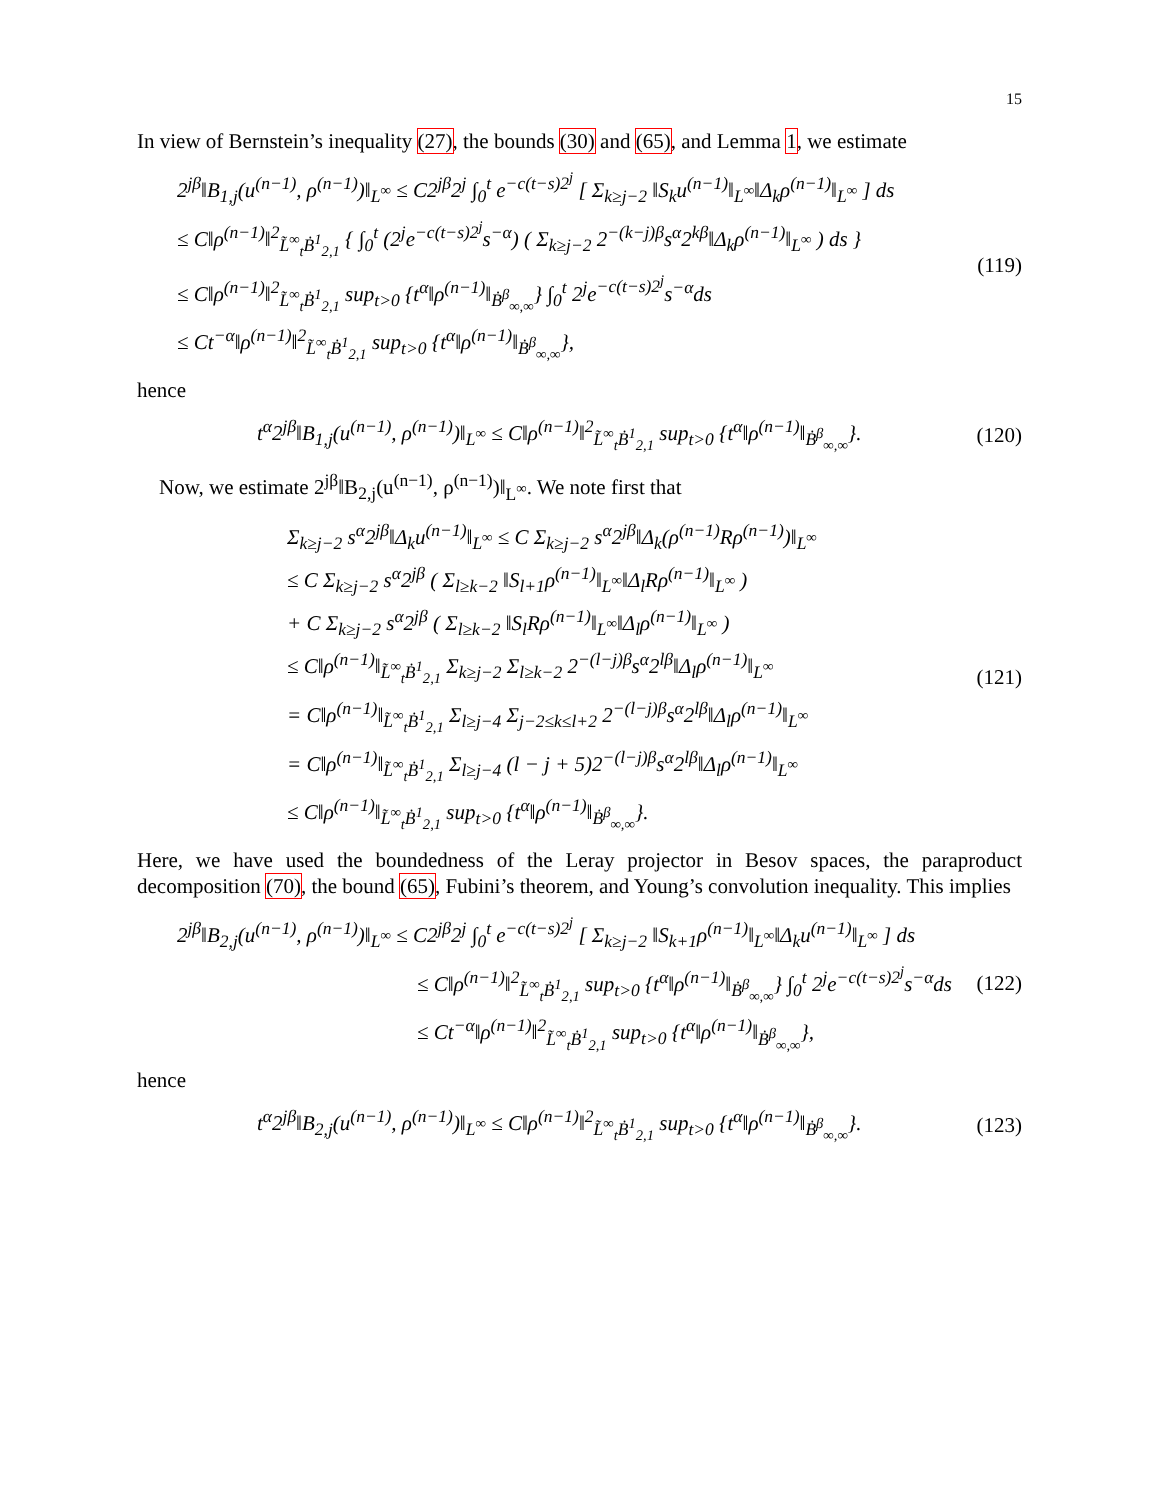15
In view of Bernstein’s inequality (27), the bounds (30) and (65), and Lemma 1, we estimate
2<sup>jβ</sup>‖B<sub>1,j</sub>(u<sup>(n−1)</sup>, ρ<sup>(n−1)</sup>)‖<sub>L<sup>∞</sup></sub> ≤ C2<sup>jβ</sup>2<sup>j</sup> ∫<sub>0</sub><sup>t</sup> e<sup>−c(t−s)2<sup>j</sup></sup> [ Σ<sub>k≥j−2</sub> ‖S<sub>k</sub>u<sup>(n−1)</sup>‖<sub>L<sup>∞</sup></sub>‖Δ<sub>k</sub>ρ<sup>(n−1)</sup>‖<sub>L<sup>∞</sup></sub> ] ds
≤ C‖ρ<sup>(n−1)</sup>‖<sup>2</sup><sub>L̃<sup>∞</sup><sub>t</sub>Ḃ<sup>1</sup><sub>2,1</sub></sub> { ∫<sub>0</sub><sup>t</sup> (2<sup>j</sup>e<sup>−c(t−s)2<sup>j</sup></sup>s<sup>−α</sup>) ( Σ<sub>k≥j−2</sub> 2<sup>−(k−j)β</sup>s<sup>α</sup>2<sup>kβ</sup>‖Δ<sub>k</sub>ρ<sup>(n−1)</sup>‖<sub>L<sup>∞</sup></sub> ) ds }
≤ C‖ρ<sup>(n−1)</sup>‖<sup>2</sup><sub>L̃<sup>∞</sup><sub>t</sub>Ḃ<sup>1</sup><sub>2,1</sub></sub> sup<sub>t>0</sub> {t<sup>α</sup>‖ρ<sup>(n−1)</sup>‖<sub>Ḃ<sup>β</sup><sub>∞,∞</sub></sub>} ∫<sub>0</sub><sup>t</sup> 2<sup>j</sup>e<sup>−c(t−s)2<sup>j</sup></sup>s<sup>−α</sup>ds
≤ Ct<sup>−α</sup>‖ρ<sup>(n−1)</sup>‖<sup>2</sup><sub>L̃<sup>∞</sup><sub>t</sub>Ḃ<sup>1</sup><sub>2,1</sub></sub> sup<sub>t>0</sub> {t<sup>α</sup>‖ρ<sup>(n−1)</sup>‖<sub>Ḃ<sup>β</sup><sub>∞,∞</sub></sub>},
(119)
hence
t<sup>α</sup>2<sup>jβ</sup>‖B<sub>1,j</sub>(u<sup>(n−1)</sup>, ρ<sup>(n−1)</sup>)‖<sub>L<sup>∞</sup></sub> ≤ C‖ρ<sup>(n−1)</sup>‖<sup>2</sup><sub>L̃<sup>∞</sup><sub>t</sub>Ḃ<sup>1</sup><sub>2,1</sub></sub> sup<sub>t>0</sub> {t<sup>α</sup>‖ρ<sup>(n−1)</sup>‖<sub>Ḃ<sup>β</sup><sub>∞,∞</sub></sub>}.
(120)
Now, we estimate 2<sup>jβ</sup>‖B<sub>2,j</sub>(u<sup>(n−1)</sup>, ρ<sup>(n−1)</sup>)‖<sub>L<sup>∞</sup></sub>. We note first that
Σ<sub>k≥j−2</sub> s<sup>α</sup>2<sup>jβ</sup>‖Δ<sub>k</sub>u<sup>(n−1)</sup>‖<sub>L<sup>∞</sup></sub> ≤ C Σ<sub>k≥j−2</sub> s<sup>α</sup>2<sup>jβ</sup>‖Δ<sub>k</sub>(ρ<sup>(n−1)</sup>Rρ<sup>(n−1)</sup>)‖<sub>L<sup>∞</sup></sub>
≤ C Σ<sub>k≥j−2</sub> s<sup>α</sup>2<sup>jβ</sup> ( Σ<sub>l≥k−2</sub> ‖S<sub>l+1</sub>ρ<sup>(n−1)</sup>‖<sub>L<sup>∞</sup></sub>‖Δ<sub>l</sub>Rρ<sup>(n−1)</sup>‖<sub>L<sup>∞</sup></sub> )
+ C Σ<sub>k≥j−2</sub> s<sup>α</sup>2<sup>jβ</sup> ( Σ<sub>l≥k−2</sub> ‖S<sub>l</sub>Rρ<sup>(n−1)</sup>‖<sub>L<sup>∞</sup></sub>‖Δ<sub>l</sub>ρ<sup>(n−1)</sup>‖<sub>L<sup>∞</sup></sub> )
≤ C‖ρ<sup>(n−1)</sup>‖<sub>L̃<sup>∞</sup><sub>t</sub>Ḃ<sup>1</sup><sub>2,1</sub></sub> Σ<sub>k≥j−2</sub> Σ<sub>l≥k−2</sub> 2<sup>−(l−j)β</sup>s<sup>α</sup>2<sup>lβ</sup>‖Δ<sub>l</sub>ρ<sup>(n−1)</sup>‖<sub>L<sup>∞</sup></sub>
= C‖ρ<sup>(n−1)</sup>‖<sub>L̃<sup>∞</sup><sub>t</sub>Ḃ<sup>1</sup><sub>2,1</sub></sub> Σ<sub>l≥j−4</sub> Σ<sub>j−2≤k≤l+2</sub> 2<sup>−(l−j)β</sup>s<sup>α</sup>2<sup>lβ</sup>‖Δ<sub>l</sub>ρ<sup>(n−1)</sup>‖<sub>L<sup>∞</sup></sub>
= C‖ρ<sup>(n−1)</sup>‖<sub>L̃<sup>∞</sup><sub>t</sub>Ḃ<sup>1</sup><sub>2,1</sub></sub> Σ<sub>l≥j−4</sub> (l − j + 5)2<sup>−(l−j)β</sup>s<sup>α</sup>2<sup>lβ</sup>‖Δ<sub>l</sub>ρ<sup>(n−1)</sup>‖<sub>L<sup>∞</sup></sub>
≤ C‖ρ<sup>(n−1)</sup>‖<sub>L̃<sup>∞</sup><sub>t</sub>Ḃ<sup>1</sup><sub>2,1</sub></sub> sup<sub>t>0</sub> {t<sup>α</sup>‖ρ<sup>(n−1)</sup>‖<sub>Ḃ<sup>β</sup><sub>∞,∞</sub></sub>}.
(121)
Here, we have used the boundedness of the Leray projector in Besov spaces, the paraproduct decomposition (70), the bound (65), Fubini’s theorem, and Young’s convolution inequality. This implies
2<sup>jβ</sup>‖B<sub>2,j</sub>(u<sup>(n−1)</sup>, ρ<sup>(n−1)</sup>)‖<sub>L<sup>∞</sup></sub> ≤ C2<sup>jβ</sup>2<sup>j</sup> ∫<sub>0</sub><sup>t</sup> e<sup>−c(t−s)2<sup>j</sup></sup> [ Σ<sub>k≥j−2</sub> ‖S<sub>k+1</sub>ρ<sup>(n−1)</sup>‖<sub>L<sup>∞</sup></sub>‖Δ<sub>k</sub>u<sup>(n−1)</sup>‖<sub>L<sup>∞</sup></sub> ] ds
≤ C‖ρ<sup>(n−1)</sup>‖<sup>2</sup><sub>L̃<sup>∞</sup><sub>t</sub>Ḃ<sup>1</sup><sub>2,1</sub></sub> sup<sub>t>0</sub> {t<sup>α</sup>‖ρ<sup>(n−1)</sup>‖<sub>Ḃ<sup>β</sup><sub>∞,∞</sub></sub>} ∫<sub>0</sub><sup>t</sup> 2<sup>j</sup>e<sup>−c(t−s)2<sup>j</sup></sup>s<sup>−α</sup>ds
≤ Ct<sup>−α</sup>‖ρ<sup>(n−1)</sup>‖<sup>2</sup><sub>L̃<sup>∞</sup><sub>t</sub>Ḃ<sup>1</sup><sub>2,1</sub></sub> sup<sub>t>0</sub> {t<sup>α</sup>‖ρ<sup>(n−1)</sup>‖<sub>Ḃ<sup>β</sup><sub>∞,∞</sub></sub>},
(122)
hence
t<sup>α</sup>2<sup>jβ</sup>‖B<sub>2,j</sub>(u<sup>(n−1)</sup>, ρ<sup>(n−1)</sup>)‖<sub>L<sup>∞</sup></sub> ≤ C‖ρ<sup>(n−1)</sup>‖<sup>2</sup><sub>L̃<sup>∞</sup><sub>t</sub>Ḃ<sup>1</sup><sub>2,1</sub></sub> sup<sub>t>0</sub> {t<sup>α</sup>‖ρ<sup>(n−1)</sup>‖<sub>Ḃ<sup>β</sup><sub>∞,∞</sub></sub>}.
(123)